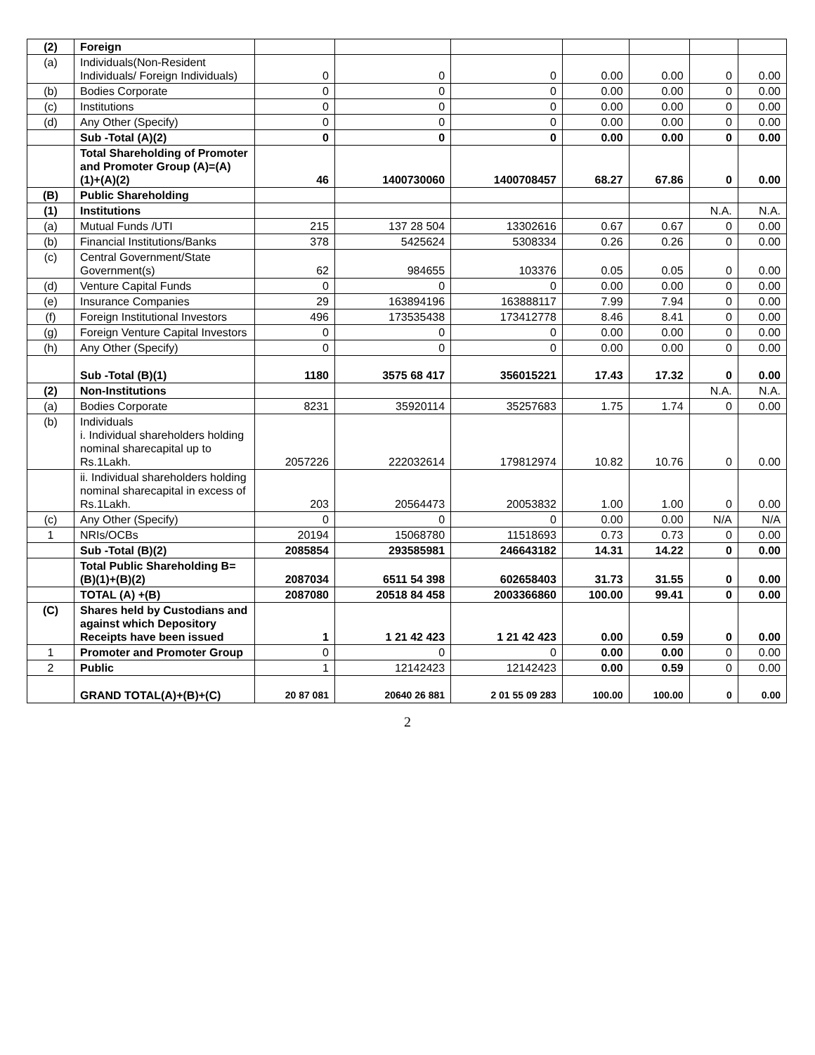| (2) | Foreign | | | | | | | |
| (a) | Individuals(Non-Resident Individuals/ Foreign Individuals) | 0 | 0 | 0 | 0.00 | 0.00 | 0 | 0.00 |
| (b) | Bodies Corporate | 0 | 0 | 0 | 0.00 | 0.00 | 0 | 0.00 |
| (c) | Institutions | 0 | 0 | 0 | 0.00 | 0.00 | 0 | 0.00 |
| (d) | Any Other (Specify) | 0 | 0 | 0 | 0.00 | 0.00 | 0 | 0.00 |
| | Sub -Total (A)(2) | 0 | 0 | 0 | 0.00 | 0.00 | 0 | 0.00 |
| | Total Shareholding of Promoter and Promoter Group (A)=(A)(1)+(A)(2) | 46 | 1400730060 | 1400708457 | 68.27 | 67.86 | 0 | 0.00 |
| (B) | Public Shareholding | | | | | | | |
| (1) | Institutions | | | | | | N.A. | N.A. |
| (a) | Mutual Funds /UTI | 215 | 137 28 504 | 13302616 | 0.67 | 0.67 | 0 | 0.00 |
| (b) | Financial Institutions/Banks | 378 | 5425624 | 5308334 | 0.26 | 0.26 | 0 | 0.00 |
| (c) | Central Government/State Government(s) | 62 | 984655 | 103376 | 0.05 | 0.05 | 0 | 0.00 |
| (d) | Venture Capital Funds | 0 | 0 | 0 | 0.00 | 0.00 | 0 | 0.00 |
| (e) | Insurance Companies | 29 | 163894196 | 163888117 | 7.99 | 7.94 | 0 | 0.00 |
| (f) | Foreign Institutional Investors | 496 | 173535438 | 173412778 | 8.46 | 8.41 | 0 | 0.00 |
| (g) | Foreign Venture Capital Investors | 0 | 0 | 0 | 0.00 | 0.00 | 0 | 0.00 |
| (h) | Any Other (Specify) | 0 | 0 | 0 | 0.00 | 0.00 | 0 | 0.00 |
| | Sub -Total (B)(1) | 1180 | 3575 68 417 | 356015221 | 17.43 | 17.32 | 0 | 0.00 |
| (2) | Non-Institutions | | | | | | N.A. | N.A. |
| (a) | Bodies Corporate | 8231 | 35920114 | 35257683 | 1.75 | 1.74 | 0 | 0.00 |
| (b) | Individuals i. Individual shareholders holding nominal sharecapital up to Rs.1Lakh. | 2057226 | 222032614 | 179812974 | 10.82 | 10.76 | 0 | 0.00 |
| | ii. Individual shareholders holding nominal sharecapital in excess of Rs.1Lakh. | 203 | 20564473 | 20053832 | 1.00 | 1.00 | 0 | 0.00 |
| (c) | Any Other (Specify) | 0 | 0 | 0 | 0.00 | 0.00 | N/A | N/A |
| 1 | NRIs/OCBs | 20194 | 15068780 | 11518693 | 0.73 | 0.73 | 0 | 0.00 |
| | Sub -Total (B)(2) | 2085854 | 293585981 | 246643182 | 14.31 | 14.22 | 0 | 0.00 |
| | Total Public Shareholding B=(B)(1)+(B)(2) | 2087034 | 6511 54 398 | 602658403 | 31.73 | 31.55 | 0 | 0.00 |
| | TOTAL (A) +(B) | 2087080 | 20518 84 458 | 2003366860 | 100.00 | 99.41 | 0 | 0.00 |
| (C) | Shares held by Custodians and against which Depository Receipts have been issued | 1 | 1 21 42 423 | 1 21 42 423 | 0.00 | 0.59 | 0 | 0.00 |
| 1 | Promoter and Promoter Group | 0 | 0 | 0 | 0.00 | 0.00 | 0 | 0.00 |
| 2 | Public | 1 | 12142423 | 12142423 | 0.00 | 0.59 | 0 | 0.00 |
| | GRAND TOTAL(A)+(B)+(C) | 20 87 081 | 20640 26 881 | 2 01 55 09 283 | 100.00 | 100.00 | 0 | 0.00 |
2